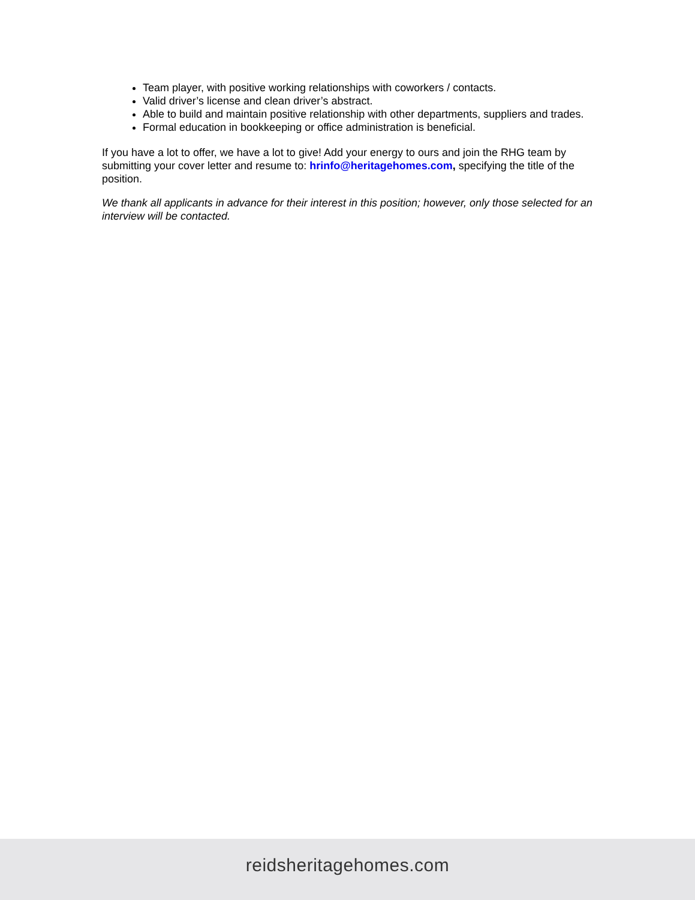Team player, with positive working relationships with coworkers / contacts.
Valid driver’s license and clean driver’s abstract.
Able to build and maintain positive relationship with other departments, suppliers and trades.
Formal education in bookkeeping or office administration is beneficial.
If you have a lot to offer, we have a lot to give! Add your energy to ours and join the RHG team by submitting your cover letter and resume to: hrinfo@heritagehomes.com, specifying the title of the position.
We thank all applicants in advance for their interest in this position; however, only those selected for an interview will be contacted.
reidsheritagehomes.com